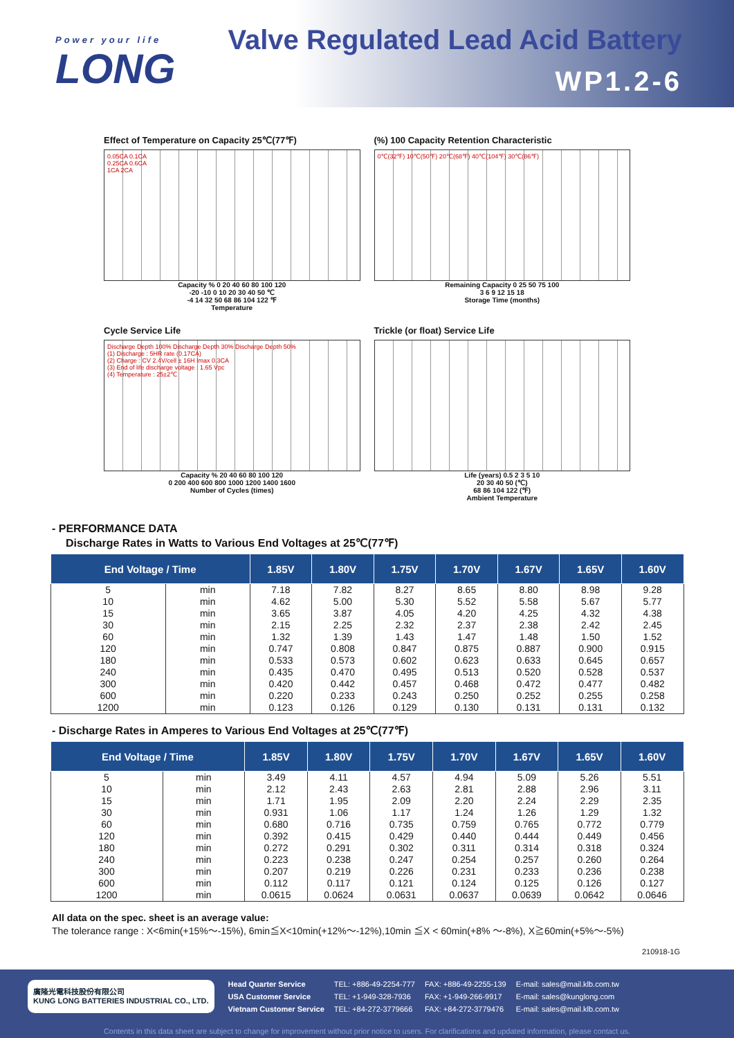Power your life
LONG
Valve Regulated Lead Acid Battery
WP1.2-6
Effect of Temperature on Capacity 25℃(77℉)
0.05CA 0.1CA
0.25CA 0.6CA
1CA 2CA
Capacity % 0 20 40 60 80 100 120
-20 -10 0 10 20 30 40 50 ℃
-4 14 32 50 68 86 104 122 ℉
Temperature
(%) 100 Capacity Retention Characteristic
0℃(32℉) 10℃(50℉) 20℃(68℉) 40℃(104℉) 30℃(86℉)
Remaining Capacity 0 25 50 75 100
3 6 9 12 15 18
Storage Time (months)
Cycle Service Life
Discharge Depth 100% Discharge Depth 30% Discharge Depth 50%
(1) Discharge : 5HR rate (0.17CA)
(2) Charge : CV 2.4V/cell ± 16H Imax 0.3CA
(3) End of life discharge voltage : 1.65 Vpc
(4) Temperature : 25±2℃
Capacity % 20 40 60 80 100 120
0 200 400 600 800 1000 1200 1400 1600
Number of Cycles (times)
Trickle (or float) Service Life
Life (years) 0.5 2 3 5 10
20 30 40 50 (℃)
68 86 104 122 (℉)
Ambient Temperature
- PERFORMANCE DATA
Discharge Rates in Watts to Various End Voltages at 25℃(77℉)
| End Voltage / Time | | 1.85V | 1.80V | 1.75V | 1.70V | 1.67V | 1.65V | 1.60V |
| --- | --- | --- | --- | --- | --- | --- | --- | --- |
| 5 | min | 7.18 | 7.82 | 8.27 | 8.65 | 8.80 | 8.98 | 9.28 |
| 10 | min | 4.62 | 5.00 | 5.30 | 5.52 | 5.58 | 5.67 | 5.77 |
| 15 | min | 3.65 | 3.87 | 4.05 | 4.20 | 4.25 | 4.32 | 4.38 |
| 30 | min | 2.15 | 2.25 | 2.32 | 2.37 | 2.38 | 2.42 | 2.45 |
| 60 | min | 1.32 | 1.39 | 1.43 | 1.47 | 1.48 | 1.50 | 1.52 |
| 120 | min | 0.747 | 0.808 | 0.847 | 0.875 | 0.887 | 0.900 | 0.915 |
| 180 | min | 0.533 | 0.573 | 0.602 | 0.623 | 0.633 | 0.645 | 0.657 |
| 240 | min | 0.435 | 0.470 | 0.495 | 0.513 | 0.520 | 0.528 | 0.537 |
| 300 | min | 0.420 | 0.442 | 0.457 | 0.468 | 0.472 | 0.477 | 0.482 |
| 600 | min | 0.220 | 0.233 | 0.243 | 0.250 | 0.252 | 0.255 | 0.258 |
| 1200 | min | 0.123 | 0.126 | 0.129 | 0.130 | 0.131 | 0.131 | 0.132 |
- Discharge Rates in Amperes to Various End Voltages at 25℃(77℉)
| End Voltage / Time | | 1.85V | 1.80V | 1.75V | 1.70V | 1.67V | 1.65V | 1.60V |
| --- | --- | --- | --- | --- | --- | --- | --- | --- |
| 5 | min | 3.49 | 4.11 | 4.57 | 4.94 | 5.09 | 5.26 | 5.51 |
| 10 | min | 2.12 | 2.43 | 2.63 | 2.81 | 2.88 | 2.96 | 3.11 |
| 15 | min | 1.71 | 1.95 | 2.09 | 2.20 | 2.24 | 2.29 | 2.35 |
| 30 | min | 0.931 | 1.06 | 1.17 | 1.24 | 1.26 | 1.29 | 1.32 |
| 60 | min | 0.680 | 0.716 | 0.735 | 0.759 | 0.765 | 0.772 | 0.779 |
| 120 | min | 0.392 | 0.415 | 0.429 | 0.440 | 0.444 | 0.449 | 0.456 |
| 180 | min | 0.272 | 0.291 | 0.302 | 0.311 | 0.314 | 0.318 | 0.324 |
| 240 | min | 0.223 | 0.238 | 0.247 | 0.254 | 0.257 | 0.260 | 0.264 |
| 300 | min | 0.207 | 0.219 | 0.226 | 0.231 | 0.233 | 0.236 | 0.238 |
| 600 | min | 0.112 | 0.117 | 0.121 | 0.124 | 0.125 | 0.126 | 0.127 |
| 1200 | min | 0.0615 | 0.0624 | 0.0631 | 0.0637 | 0.0639 | 0.0642 | 0.0646 |
All data on the spec. sheet is an average value:
The tolerance range : X<6min(+15%～-15%), 6min≦X<10min(+12%～-12%),10min ≦X < 60min(+8% ～-8%), X≧60min(+5%～-5%)
210918-1G
廣隆光電科技股份有限公司
KUNG LONG BATTERIES INDUSTRIAL CO., LTD.
Head Quarter Service TEL: +886-49-2254-777 FAX: +886-49-2255-139 E-mail: sales@mail.klb.com.tw USA Customer Service TEL: +1-949-328-7936 FAX: +1-949-266-9917 E-mail: sales@kunglong.com Vietnam Customer Service TEL: +84-272-3779666 FAX: +84-272-3779476 E-mail: sales@mail.klb.com.tw
Contents in this data sheet are subject to change for improvement without prior notice to users. For clarifications and updated information, please contact us.